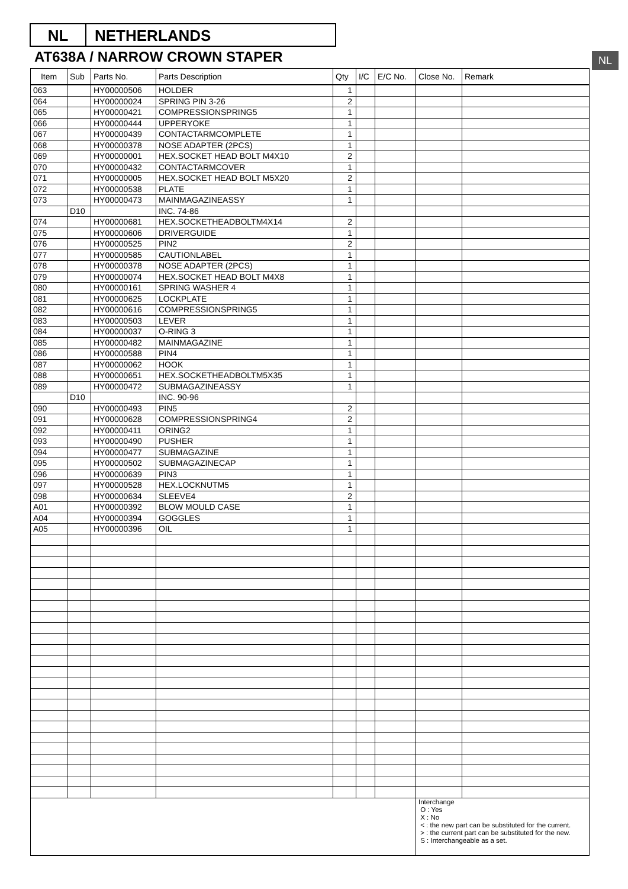NL NETHERLANDS
AT638A / NARROW CROWN STAPER NL
| Item | Sub | Parts No. | Parts Description | Qty | I/C | E/C No. | Close No. | Remark |
| --- | --- | --- | --- | --- | --- | --- | --- | --- |
| 063 | | HY00000506 | HOLDER | 1 | | | | |
| 064 | | HY00000024 | SPRING PIN 3-26 | 2 | | | | |
| 065 | | HY00000421 | COMPRESSIONSPRING5 | 1 | | | | |
| 066 | | HY00000444 | UPPERYOKE | 1 | | | | |
| 067 | | HY00000439 | CONTACTARMCOMPLETE | 1 | | | | |
| 068 | | HY00000378 | NOSE ADAPTER (2PCS) | 1 | | | | |
| 069 | | HY00000001 | HEX.SOCKET HEAD BOLT M4X10 | 2 | | | | |
| 070 | | HY00000432 | CONTACTARMCOVER | 1 | | | | |
| 071 | | HY00000005 | HEX.SOCKET HEAD BOLT M5X20 | 2 | | | | |
| 072 | | HY00000538 | PLATE | 1 | | | | |
| 073 | | HY00000473 | MAINMAGAZINEASSY | 1 | | | | |
| | D10 | | INC. 74-86 | | | | | |
| 074 | | HY00000681 | HEX.SOCKETHEADBOLTM4X14 | 2 | | | | |
| 075 | | HY00000606 | DRIVERGUIDE | 1 | | | | |
| 076 | | HY00000525 | PIN2 | 2 | | | | |
| 077 | | HY00000585 | CAUTIONLABEL | 1 | | | | |
| 078 | | HY00000378 | NOSE ADAPTER (2PCS) | 1 | | | | |
| 079 | | HY00000074 | HEX.SOCKET HEAD BOLT M4X8 | 1 | | | | |
| 080 | | HY00000161 | SPRING WASHER 4 | 1 | | | | |
| 081 | | HY00000625 | LOCKPLATE | 1 | | | | |
| 082 | | HY00000616 | COMPRESSIONSPRING5 | 1 | | | | |
| 083 | | HY00000503 | LEVER | 1 | | | | |
| 084 | | HY00000037 | O-RING 3 | 1 | | | | |
| 085 | | HY00000482 | MAINMAGAZINE | 1 | | | | |
| 086 | | HY00000588 | PIN4 | 1 | | | | |
| 087 | | HY00000062 | HOOK | 1 | | | | |
| 088 | | HY00000651 | HEX.SOCKETHEADBOLTM5X35 | 1 | | | | |
| 089 | | HY00000472 | SUBMAGAZINEASSY | 1 | | | | |
| | D10 | | INC. 90-96 | | | | | |
| 090 | | HY00000493 | PIN5 | 2 | | | | |
| 091 | | HY00000628 | COMPRESSIONSPRING4 | 2 | | | | |
| 092 | | HY00000411 | ORING2 | 1 | | | | |
| 093 | | HY00000490 | PUSHER | 1 | | | | |
| 094 | | HY00000477 | SUBMAGAZINE | 1 | | | | |
| 095 | | HY00000502 | SUBMAGAZINECAP | 1 | | | | |
| 096 | | HY00000639 | PIN3 | 1 | | | | |
| 097 | | HY00000528 | HEX.LOCKNUTM5 | 1 | | | | |
| 098 | | HY00000634 | SLEEVE4 | 2 | | | | |
| A01 | | HY00000392 | BLOW MOULD CASE | 1 | | | | |
| A04 | | HY00000394 | GOGGLES | 1 | | | | |
| A05 | | HY00000396 | OIL | 1 | | | | |
| | | | | | | | Interchange O : Yes X : No < : the new part can be substituted for the current. > : the current part can be substituted for the new. S : Interchangeable as a set. | |